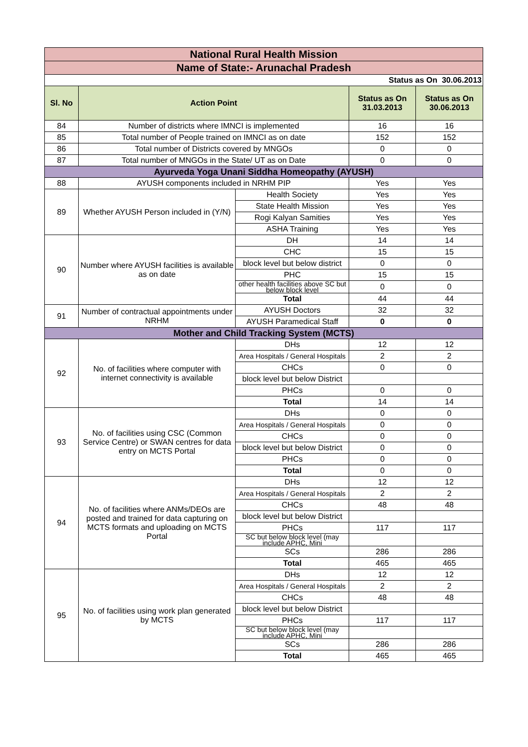| National Rural Health Mission | | | | |
| Name of State:- Arunachal Pradesh | | | | |
| Status as On 30.06.2013 | | | | |
| Sl. No | Action Point | | Status as On 31.03.2013 | Status as On 30.06.2013 |
| 84 | Number of districts where IMNCI is implemented | | 16 | 16 |
| 85 | Total number of People trained on IMNCI as on date | | 152 | 152 |
| 86 | Total number of Districts covered by MNGOs | | 0 | 0 |
| 87 | Total number of MNGOs in the State/ UT as on Date | | 0 | 0 |
| Ayurveda Yoga Unani Siddha Homeopathy (AYUSH) | | | | |
| 88 | AYUSH components included in NRHM PIP | | Yes | Yes |
| 89 | Whether AYUSH Person included in (Y/N) | Health Society | Yes | Yes |
| | | State Health Mission | Yes | Yes |
| | | Rogi Kalyan Samities | Yes | Yes |
| | | ASHA Training | Yes | Yes |
| 90 | Number where AYUSH facilities is available as on date | DH | 14 | 14 |
| | | CHC | 15 | 15 |
| | | block level but below district | 0 | 0 |
| | | PHC | 15 | 15 |
| | | other health facilities above SC but below block level | 0 | 0 |
| | | Total | 44 | 44 |
| 91 | Number of contractual appointments under NRHM | AYUSH Doctors | 32 | 32 |
| | | AYUSH Paramedical Staff | 0 | 0 |
| Mother and Child Tracking System (MCTS) | | | | |
| 92 | No. of facilities where computer with internet connectivity is available | DHs | 12 | 12 |
| | | Area Hospitals / General Hospitals | 2 | 2 |
| | | CHCs | 0 | 0 |
| | | block level but below District | | |
| | | PHCs | 0 | 0 |
| | | Total | 14 | 14 |
| 93 | No. of facilities using CSC (Common Service Centre) or SWAN centres for data entry on MCTS Portal | DHs | 0 | 0 |
| | | Area Hospitals / General Hospitals | 0 | 0 |
| | | CHCs | 0 | 0 |
| | | block level but below District | 0 | 0 |
| | | PHCs | 0 | 0 |
| | | Total | 0 | 0 |
| 94 | No. of facilities where ANMs/DEOs are posted and trained for data capturing on MCTS formats and uploading on MCTS Portal | DHs | 12 | 12 |
| | | Area Hospitals / General Hospitals | 2 | 2 |
| | | CHCs | 48 | 48 |
| | | block level but below District | | |
| | | PHCs | 117 | 117 |
| | | SC but below block level (may include APHC, Mini | | |
| | | SCs | 286 | 286 |
| | | Total | 465 | 465 |
| 95 | No. of facilities using work plan generated by MCTS | DHs | 12 | 12 |
| | | Area Hospitals / General Hospitals | 2 | 2 |
| | | CHCs | 48 | 48 |
| | | block level but below District | | |
| | | PHCs | 117 | 117 |
| | | SC but below block level (may include APHC, Mini | | |
| | | SCs | 286 | 286 |
| | | Total | 465 | 465 |